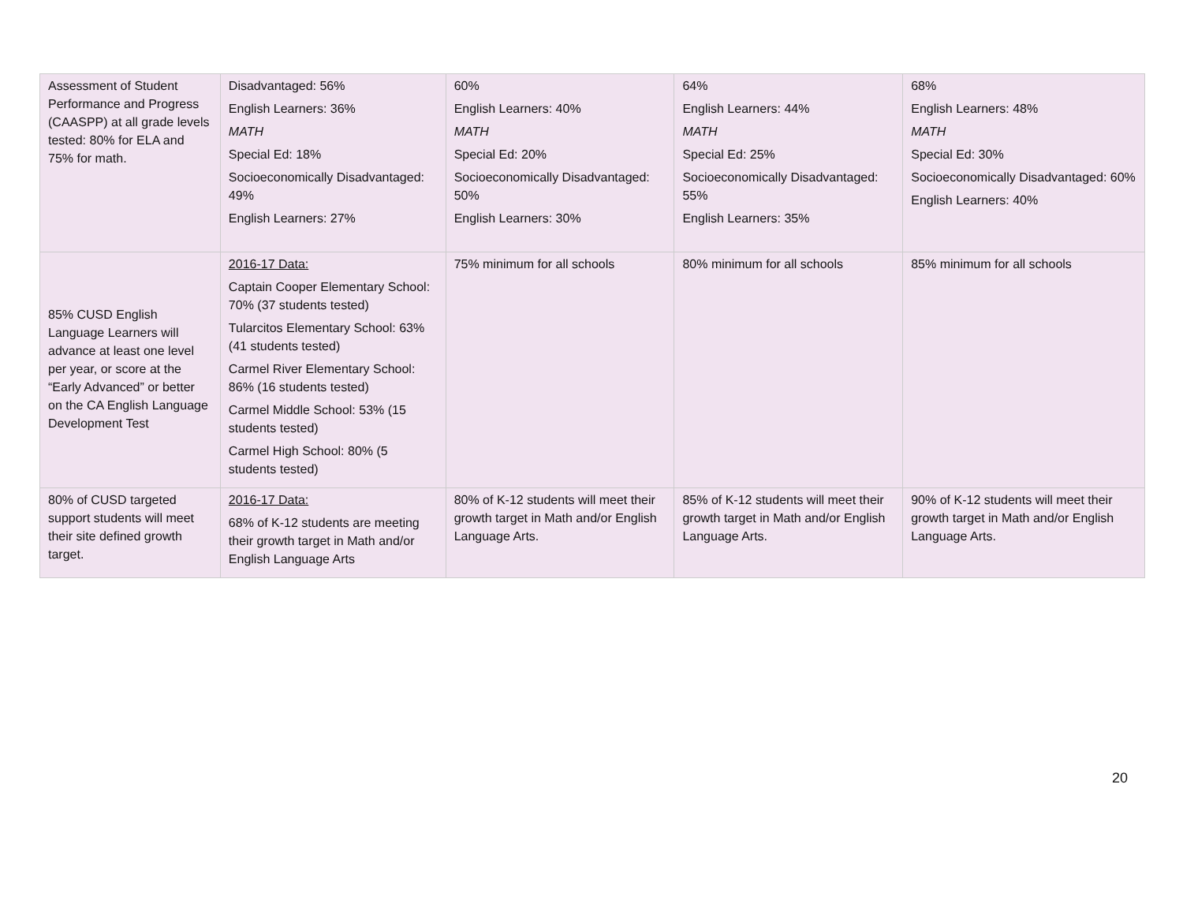| Assessment of Student Performance and Progress (CAASPP) at all grade levels tested: 80% for ELA and 75% for math. | Disadvantaged: 56% English Learners: 36% MATH Special Ed: 18% Socioeconomically Disadvantaged: 49% English Learners: 27% | 60% English Learners: 40% MATH Special Ed: 20% Socioeconomically Disadvantaged: 50% English Learners: 30% | 64% English Learners: 44% MATH Special Ed: 25% Socioeconomically Disadvantaged: 55% English Learners: 35% | 68% English Learners: 48% MATH Special Ed: 30% Socioeconomically Disadvantaged: 60% English Learners: 40% |
| 85% CUSD English Language Learners will advance at least one level per year, or score at the “Early Advanced” or better on the CA English Language Development Test | 2016-17 Data: Captain Cooper Elementary School: 70% (37 students tested) Tularcitos Elementary School: 63% (41 students tested) Carmel River Elementary School: 86% (16 students tested) Carmel Middle School: 53% (15 students tested) Carmel High School: 80% (5 students tested) | 75% minimum for all schools | 80% minimum for all schools | 85% minimum for all schools |
| 80% of CUSD targeted support students will meet their site defined growth target. | 2016-17 Data: 68% of K-12 students are meeting their growth target in Math and/or English Language Arts | 80% of K-12 students will meet their growth target in Math and/or English Language Arts. | 85% of K-12 students will meet their growth target in Math and/or English Language Arts. | 90% of K-12 students will meet their growth target in Math and/or English Language Arts. |
20